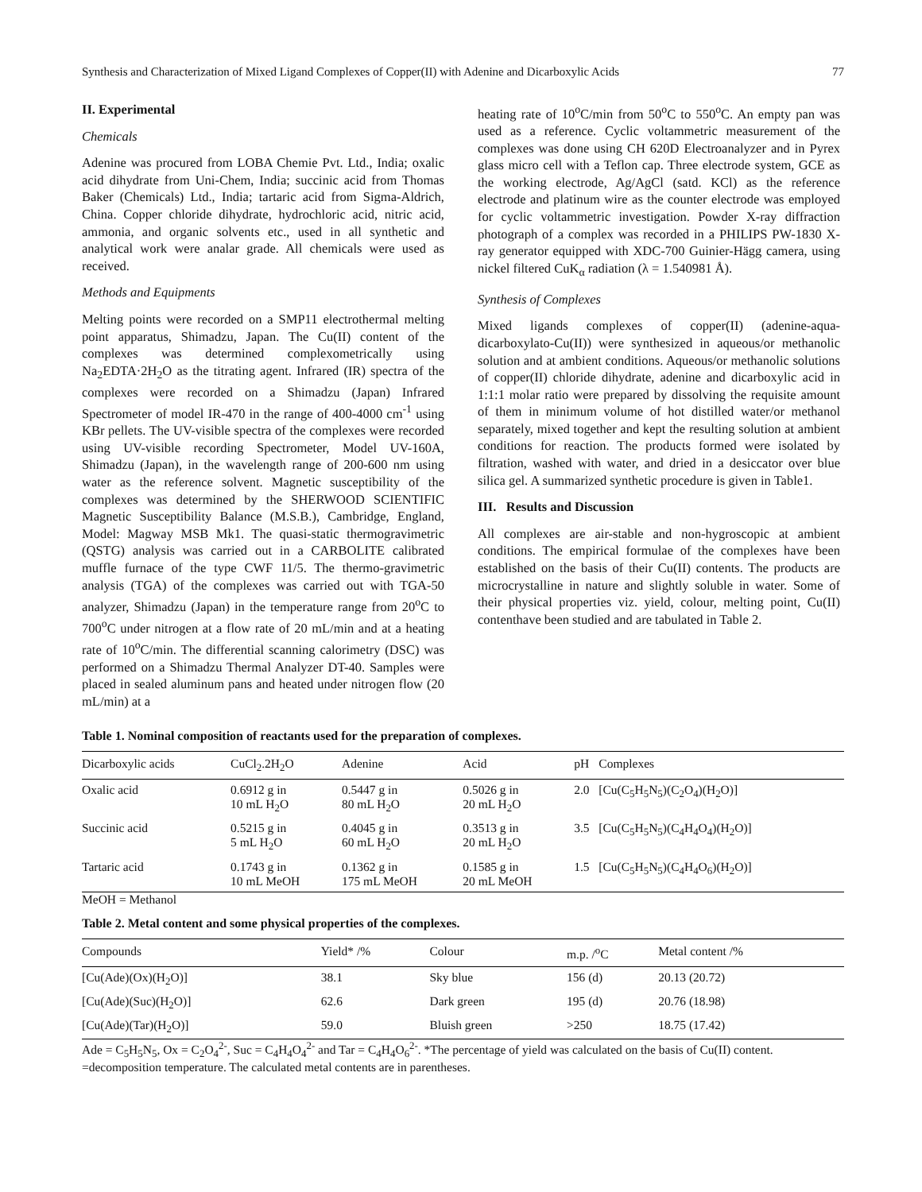Synthesis and Characterization of Mixed Ligand Complexes of Copper(II) with Adenine and Dicarboxylic Acids 77
II. Experimental
Chemicals
Adenine was procured from LOBA Chemie Pvt. Ltd., India; oxalic acid dihydrate from Uni-Chem, India; succinic acid from Thomas Baker (Chemicals) Ltd., India; tartaric acid from Sigma-Aldrich, China. Copper chloride dihydrate, hydrochloric acid, nitric acid, ammonia, and organic solvents etc., used in all synthetic and analytical work were analar grade. All chemicals were used as received.
Methods and Equipments
Melting points were recorded on a SMP11 electrothermal melting point apparatus, Shimadzu, Japan. The Cu(II) content of the complexes was determined complexometrically using Na<sub>2</sub>EDTA·2H<sub>2</sub>O as the titrating agent. Infrared (IR) spectra of the complexes were recorded on a Shimadzu (Japan) Infrared Spectrometer of model IR-470 in the range of 400-4000 cm<sup>-1</sup> using KBr pellets. The UV-visible spectra of the complexes were recorded using UV-visible recording Spectrometer, Model UV-160A, Shimadzu (Japan), in the wavelength range of 200-600 nm using water as the reference solvent. Magnetic susceptibility of the complexes was determined by the SHERWOOD SCIENTIFIC Magnetic Susceptibility Balance (M.S.B.), Cambridge, England, Model: Magway MSB Mk1. The quasi-static thermogravimetric (QSTG) analysis was carried out in a CARBOLITE calibrated muffle furnace of the type CWF 11/5. The thermo-gravimetric analysis (TGA) of the complexes was carried out with TGA-50 analyzer, Shimadzu (Japan) in the temperature range from 20<sup>o</sup>C to 700<sup>o</sup>C under nitrogen at a flow rate of 20 mL/min and at a heating rate of 10<sup>o</sup>C/min. The differential scanning calorimetry (DSC) was performed on a Shimadzu Thermal Analyzer DT-40. Samples were placed in sealed aluminum pans and heated under nitrogen flow (20 mL/min) at a
heating rate of 10<sup>o</sup>C/min from 50<sup>o</sup>C to 550<sup>o</sup>C. An empty pan was used as a reference. Cyclic voltammetric measurement of the complexes was done using CH 620D Electroanalyzer and in Pyrex glass micro cell with a Teflon cap. Three electrode system, GCE as the working electrode, Ag/AgCl (satd. KCl) as the reference electrode and platinum wire as the counter electrode was employed for cyclic voltammetric investigation. Powder X-ray diffraction photograph of a complex was recorded in a PHILIPS PW-1830 X-ray generator equipped with XDC-700 Guinier-Hägg camera, using nickel filtered CuK<sub>α</sub> radiation (λ = 1.540981 Å).
Synthesis of Complexes
Mixed ligands complexes of copper(II) (adenine-aqua-dicarboxylato-Cu(II)) were synthesized in aqueous/or methanolic solution and at ambient conditions. Aqueous/or methanolic solutions of copper(II) chloride dihydrate, adenine and dicarboxylic acid in 1:1:1 molar ratio were prepared by dissolving the requisite amount of them in minimum volume of hot distilled water/or methanol separately, mixed together and kept the resulting solution at ambient conditions for reaction. The products formed were isolated by filtration, washed with water, and dried in a desiccator over blue silica gel. A summarized synthetic procedure is given in Table1.
III. Results and Discussion
All complexes are air-stable and non-hygroscopic at ambient conditions. The empirical formulae of the complexes have been established on the basis of their Cu(II) contents. The products are microcrystalline in nature and slightly soluble in water. Some of their physical properties viz. yield, colour, melting point, Cu(II) contenthave been studied and are tabulated in Table 2.
Table 1. Nominal composition of reactants used for the preparation of complexes.
| Dicarboxylic acids | CuCl<sub>2</sub>.2H<sub>2</sub>O | Adenine | Acid | pH | Complexes |
| --- | --- | --- | --- | --- | --- |
| Oxalic acid | 0.6912 g in 10 mL H<sub>2</sub>O | 0.5447 g in 80 mL H<sub>2</sub>O | 0.5026 g in 20 mL H<sub>2</sub>O | 2.0 | [Cu(C<sub>5</sub>H<sub>5</sub>N<sub>5</sub>)(C<sub>2</sub>O<sub>4</sub>)(H<sub>2</sub>O)] |
| Succinic acid | 0.5215 g in 5 mL H<sub>2</sub>O | 0.4045 g in 60 mL H<sub>2</sub>O | 0.3513 g in 20 mL H<sub>2</sub>O | 3.5 | [Cu(C<sub>5</sub>H<sub>5</sub>N<sub>5</sub>)(C<sub>4</sub>H<sub>4</sub>O<sub>4</sub>)(H<sub>2</sub>O)] |
| Tartaric acid | 0.1743 g in 10 mL MeOH | 0.1362 g in 175 mL MeOH | 0.1585 g in 20 mL MeOH | 1.5 | [Cu(C<sub>5</sub>H<sub>5</sub>N<sub>5</sub>)(C<sub>4</sub>H<sub>4</sub>O<sub>6</sub>)(H<sub>2</sub>O)] |
MeOH = Methanol
Table 2. Metal content and some physical properties of the complexes.
| Compounds | Yield* /% | Colour | m.p. /<sup>o</sup>C | Metal content /% |
| --- | --- | --- | --- | --- |
| [Cu(Ade)(Ox)(H<sub>2</sub>O)] | 38.1 | Sky blue | 156 (d) | 20.13 (20.72) |
| [Cu(Ade)(Suc)(H<sub>2</sub>O)] | 62.6 | Dark green | 195 (d) | 20.76 (18.98) |
| [Cu(Ade)(Tar)(H<sub>2</sub>O)] | 59.0 | Bluish green | >250 | 18.75 (17.42) |
Ade = C<sub>5</sub>H<sub>5</sub>N<sub>5</sub>, Ox = C<sub>2</sub>O<sub>4</sub><sup>2-</sup>, Suc = C<sub>4</sub>H<sub>4</sub>O<sub>4</sub><sup>2-</sup> and Tar = C<sub>4</sub>H<sub>4</sub>O<sub>6</sub><sup>2-</sup>. *The percentage of yield was calculated on the basis of Cu(II) content. =decomposition temperature. The calculated metal contents are in parentheses.